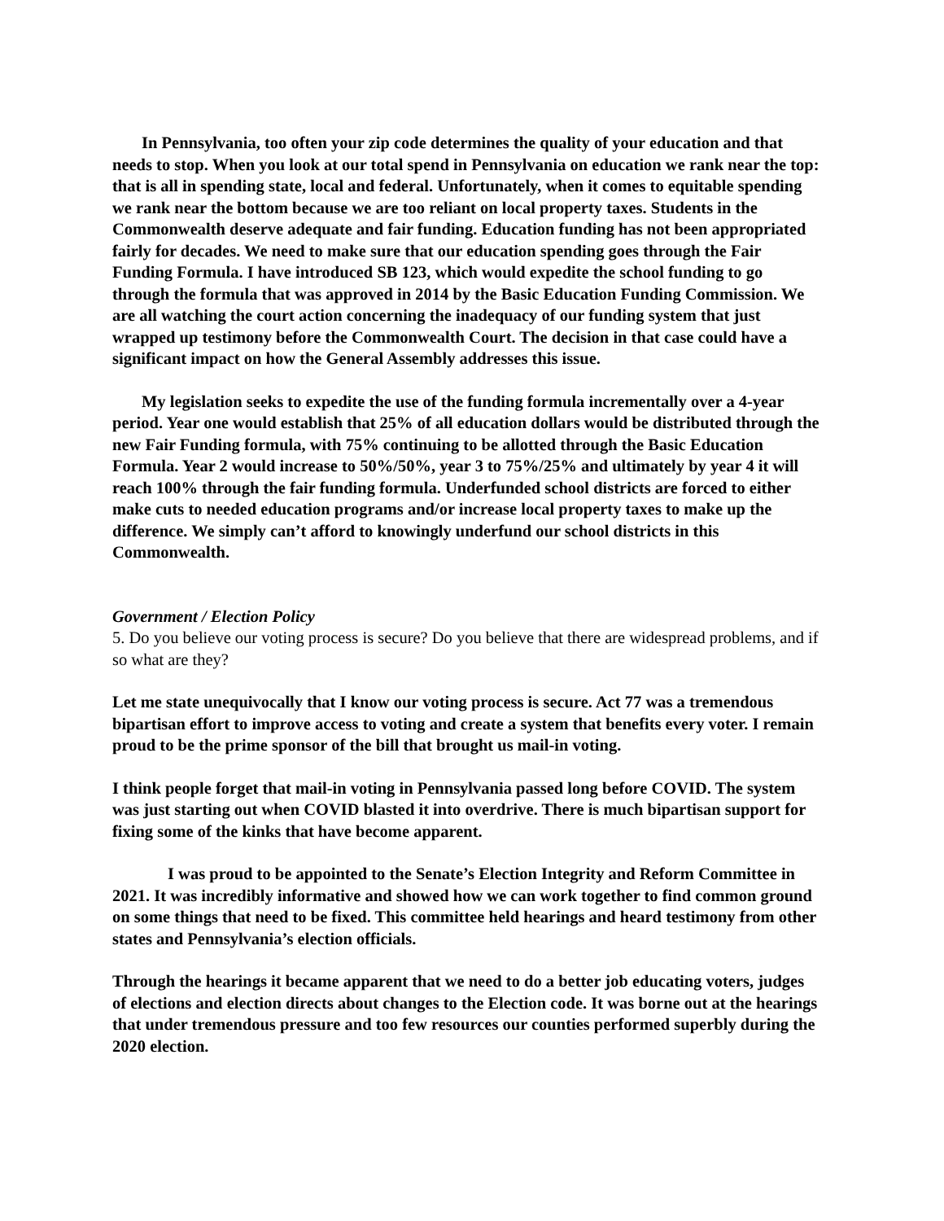In Pennsylvania, too often your zip code determines the quality of your education and that needs to stop. When you look at our total spend in Pennsylvania on education we rank near the top: that is all in spending state, local and federal. Unfortunately, when it comes to equitable spending we rank near the bottom because we are too reliant on local property taxes. Students in the Commonwealth deserve adequate and fair funding. Education funding has not been appropriated fairly for decades. We need to make sure that our education spending goes through the Fair Funding Formula. I have introduced SB 123, which would expedite the school funding to go through the formula that was approved in 2014 by the Basic Education Funding Commission. We are all watching the court action concerning the inadequacy of our funding system that just wrapped up testimony before the Commonwealth Court. The decision in that case could have a significant impact on how the General Assembly addresses this issue.
My legislation seeks to expedite the use of the funding formula incrementally over a 4-year period. Year one would establish that 25% of all education dollars would be distributed through the new Fair Funding formula, with 75% continuing to be allotted through the Basic Education Formula. Year 2 would increase to 50%/50%, year 3 to 75%/25% and ultimately by year 4 it will reach 100% through the fair funding formula. Underfunded school districts are forced to either make cuts to needed education programs and/or increase local property taxes to make up the difference. We simply can’t afford to knowingly underfund our school districts in this Commonwealth.
Government / Election Policy
5. Do you believe our voting process is secure? Do you believe that there are widespread problems, and if so what are they?
Let me state unequivocally that I know our voting process is secure. Act 77 was a tremendous bipartisan effort to improve access to voting and create a system that benefits every voter. I remain proud to be the prime sponsor of the bill that brought us mail-in voting.
I think people forget that mail-in voting in Pennsylvania passed long before COVID. The system was just starting out when COVID blasted it into overdrive. There is much bipartisan support for fixing some of the kinks that have become apparent.
I was proud to be appointed to the Senate’s Election Integrity and Reform Committee in 2021. It was incredibly informative and showed how we can work together to find common ground on some things that need to be fixed. This committee held hearings and heard testimony from other states and Pennsylvania’s election officials.
Through the hearings it became apparent that we need to do a better job educating voters, judges of elections and election directs about changes to the Election code. It was borne out at the hearings that under tremendous pressure and too few resources our counties performed superbly during the 2020 election.